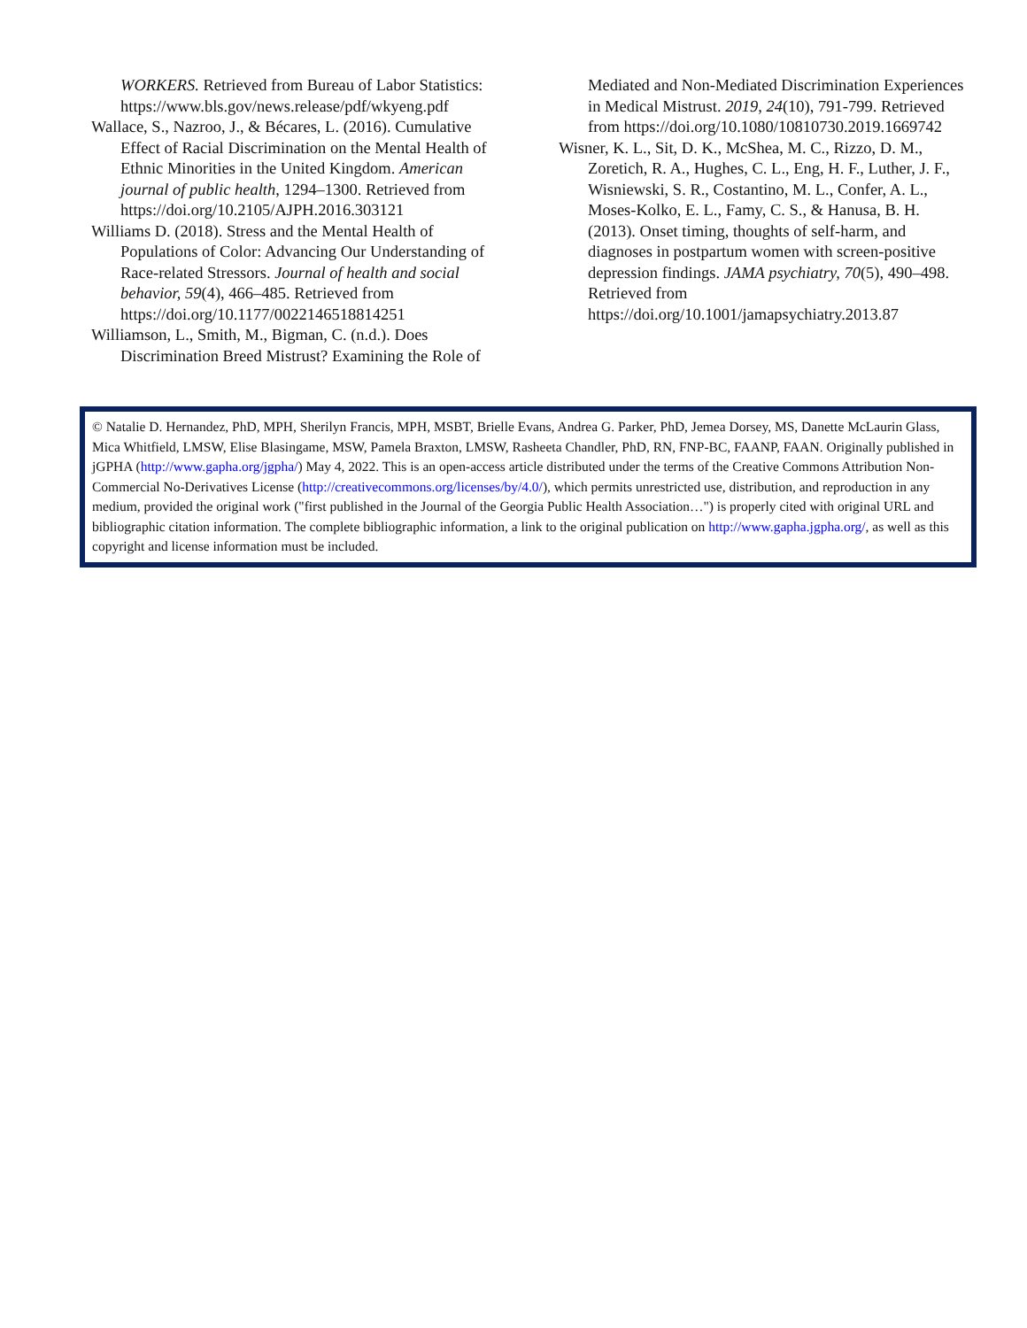WORKERS. Retrieved from Bureau of Labor Statistics: https://www.bls.gov/news.release/pdf/wkyeng.pdf
Wallace, S., Nazroo, J., & Bécares, L. (2016). Cumulative Effect of Racial Discrimination on the Mental Health of Ethnic Minorities in the United Kingdom. American journal of public health, 1294–1300. Retrieved from https://doi.org/10.2105/AJPH.2016.303121
Williams D. (2018). Stress and the Mental Health of Populations of Color: Advancing Our Understanding of Race-related Stressors. Journal of health and social behavior, 59(4), 466–485. Retrieved from https://doi.org/10.1177/0022146518814251
Williamson, L., Smith, M., Bigman, C. (n.d.). Does Discrimination Breed Mistrust? Examining the Role of
Mediated and Non-Mediated Discrimination Experiences in Medical Mistrust. 2019, 24(10), 791-799. Retrieved from https://doi.org/10.1080/10810730.2019.1669742
Wisner, K. L., Sit, D. K., McShea, M. C., Rizzo, D. M., Zoretich, R. A., Hughes, C. L., Eng, H. F., Luther, J. F., Wisniewski, S. R., Costantino, M. L., Confer, A. L., Moses-Kolko, E. L., Famy, C. S., & Hanusa, B. H. (2013). Onset timing, thoughts of self-harm, and diagnoses in postpartum women with screen-positive depression findings. JAMA psychiatry, 70(5), 490–498. Retrieved from https://doi.org/10.1001/jamapsychiatry.2013.87
© Natalie D. Hernandez, PhD, MPH, Sherilyn Francis, MPH, MSBT, Brielle Evans, Andrea G. Parker, PhD, Jemea Dorsey, MS, Danette McLaurin Glass, Mica Whitfield, LMSW, Elise Blasingame, MSW, Pamela Braxton, LMSW, Rasheeta Chandler, PhD, RN, FNP-BC, FAANP, FAAN. Originally published in jGPHA (http://www.gapha.org/jgpha/) May 4, 2022. This is an open-access article distributed under the terms of the Creative Commons Attribution Non-Commercial No-Derivatives License (http://creativecommons.org/licenses/by/4.0/), which permits unrestricted use, distribution, and reproduction in any medium, provided the original work ("first published in the Journal of the Georgia Public Health Association…") is properly cited with original URL and bibliographic citation information. The complete bibliographic information, a link to the original publication on http://www.gapha.jgpha.org/, as well as this copyright and license information must be included.